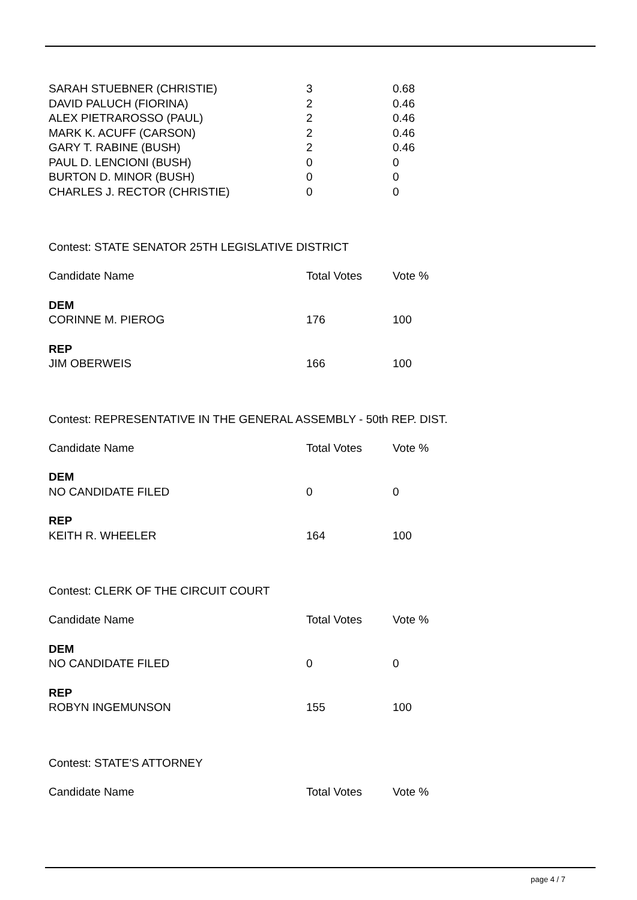| SARAH STUEBNER (CHRISTIE) | 3 | 0.68 |
| DAVID PALUCH (FIORINA) | 2 | 0.46 |
| ALEX PIETRAROSSO (PAUL) | 2 | 0.46 |
| MARK K. ACUFF (CARSON) | 2 | 0.46 |
| GARY T. RABINE (BUSH) | 2 | 0.46 |
| PAUL D. LENCIONI (BUSH) | 0 | 0 |
| BURTON D. MINOR (BUSH) | 0 | 0 |
| CHARLES J. RECTOR (CHRISTIE) | 0 | 0 |
Contest: STATE SENATOR 25TH LEGISLATIVE DISTRICT
| Candidate Name | Total Votes | Vote % |
| DEM | | |
| CORINNE M. PIEROG | 176 | 100 |
| REP | | |
| JIM OBERWEIS | 166 | 100 |
Contest: REPRESENTATIVE IN THE GENERAL ASSEMBLY - 50th REP. DIST.
| Candidate Name | Total Votes | Vote % |
| DEM | | |
| NO CANDIDATE FILED | 0 | 0 |
| REP | | |
| KEITH R. WHEELER | 164 | 100 |
Contest: CLERK OF THE CIRCUIT COURT
| Candidate Name | Total Votes | Vote % |
| DEM | | |
| NO CANDIDATE FILED | 0 | 0 |
| REP | | |
| ROBYN INGEMUNSON | 155 | 100 |
Contest: STATE'S ATTORNEY
| Candidate Name | Total Votes | Vote % |
page 4 / 7